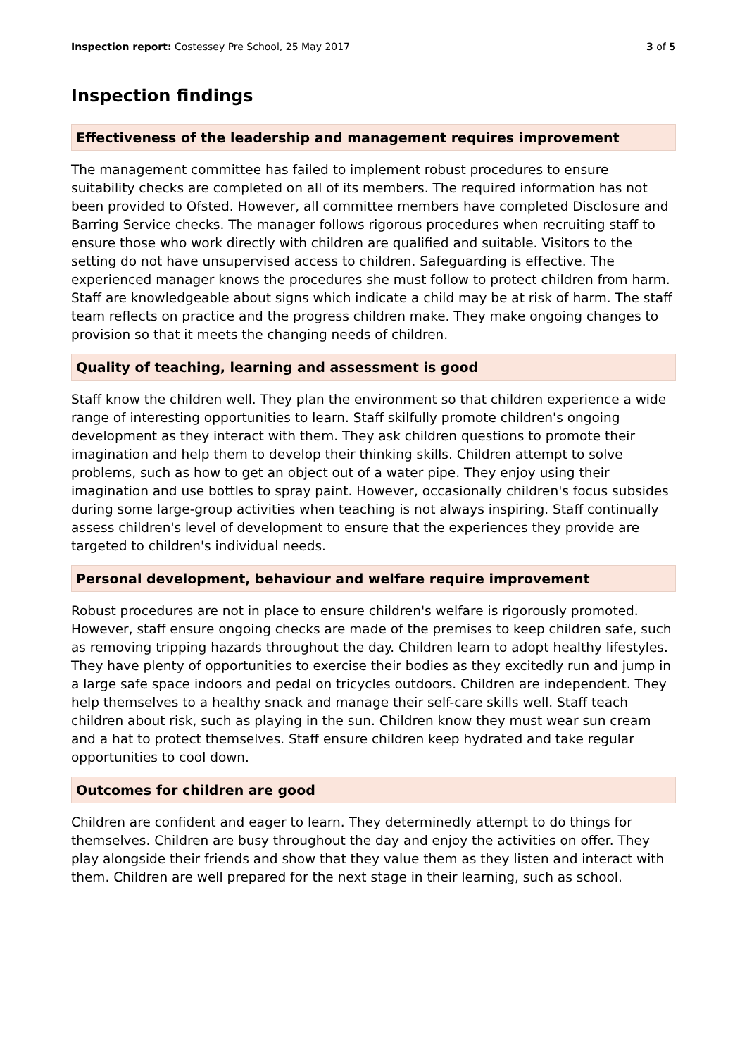Inspection report: Costessey Pre School, 25 May 2017 3 of 5
Inspection findings
Effectiveness of the leadership and management requires improvement
The management committee has failed to implement robust procedures to ensure suitability checks are completed on all of its members. The required information has not been provided to Ofsted. However, all committee members have completed Disclosure and Barring Service checks. The manager follows rigorous procedures when recruiting staff to ensure those who work directly with children are qualified and suitable. Visitors to the setting do not have unsupervised access to children. Safeguarding is effective. The experienced manager knows the procedures she must follow to protect children from harm. Staff are knowledgeable about signs which indicate a child may be at risk of harm. The staff team reflects on practice and the progress children make. They make ongoing changes to provision so that it meets the changing needs of children.
Quality of teaching, learning and assessment is good
Staff know the children well. They plan the environment so that children experience a wide range of interesting opportunities to learn. Staff skilfully promote children's ongoing development as they interact with them. They ask children questions to promote their imagination and help them to develop their thinking skills. Children attempt to solve problems, such as how to get an object out of a water pipe. They enjoy using their imagination and use bottles to spray paint. However, occasionally children's focus subsides during some large-group activities when teaching is not always inspiring. Staff continually assess children's level of development to ensure that the experiences they provide are targeted to children's individual needs.
Personal development, behaviour and welfare require improvement
Robust procedures are not in place to ensure children's welfare is rigorously promoted. However, staff ensure ongoing checks are made of the premises to keep children safe, such as removing tripping hazards throughout the day. Children learn to adopt healthy lifestyles. They have plenty of opportunities to exercise their bodies as they excitedly run and jump in a large safe space indoors and pedal on tricycles outdoors. Children are independent. They help themselves to a healthy snack and manage their self-care skills well. Staff teach children about risk, such as playing in the sun. Children know they must wear sun cream and a hat to protect themselves. Staff ensure children keep hydrated and take regular opportunities to cool down.
Outcomes for children are good
Children are confident and eager to learn. They determinedly attempt to do things for themselves. Children are busy throughout the day and enjoy the activities on offer. They play alongside their friends and show that they value them as they listen and interact with them. Children are well prepared for the next stage in their learning, such as school.